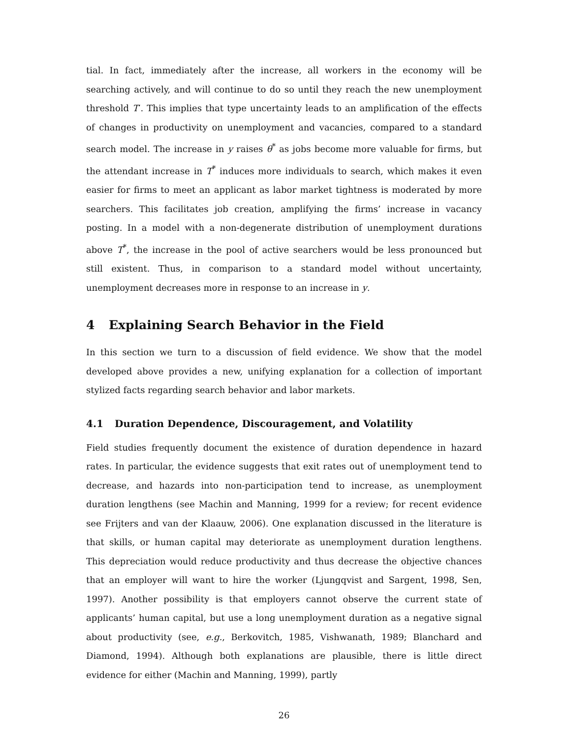tial. In fact, immediately after the increase, all workers in the economy will be searching actively, and will continue to do so until they reach the new unemployment threshold T′. This implies that type uncertainty leads to an amplification of the effects of changes in productivity on unemployment and vacancies, compared to a standard search model. The increase in y raises θ<sup>*</sup> as jobs become more valuable for firms, but the attendant increase in T<sup>*</sup> induces more individuals to search, which makes it even easier for firms to meet an applicant as labor market tightness is moderated by more searchers. This facilitates job creation, amplifying the firms’ increase in vacancy posting. In a model with a non-degenerate distribution of unemployment durations above T<sup>*</sup>, the increase in the pool of active searchers would be less pronounced but still existent. Thus, in comparison to a standard model without uncertainty, unemployment decreases more in response to an increase in y.
4 Explaining Search Behavior in the Field
In this section we turn to a discussion of field evidence. We show that the model developed above provides a new, unifying explanation for a collection of important stylized facts regarding search behavior and labor markets.
4.1 Duration Dependence, Discouragement, and Volatility
Field studies frequently document the existence of duration dependence in hazard rates. In particular, the evidence suggests that exit rates out of unemployment tend to decrease, and hazards into non-participation tend to increase, as unemployment duration lengthens (see Machin and Manning, 1999 for a review; for recent evidence see Frijters and van der Klaauw, 2006). One explanation discussed in the literature is that skills, or human capital may deteriorate as unemployment duration lengthens. This depreciation would reduce productivity and thus decrease the objective chances that an employer will want to hire the worker (Ljungqvist and Sargent, 1998, Sen, 1997). Another possibility is that employers cannot observe the current state of applicants’ human capital, but use a long unemployment duration as a negative signal about productivity (see, e.g., Berkovitch, 1985, Vishwanath, 1989; Blanchard and Diamond, 1994). Although both explanations are plausible, there is little direct evidence for either (Machin and Manning, 1999), partly
26